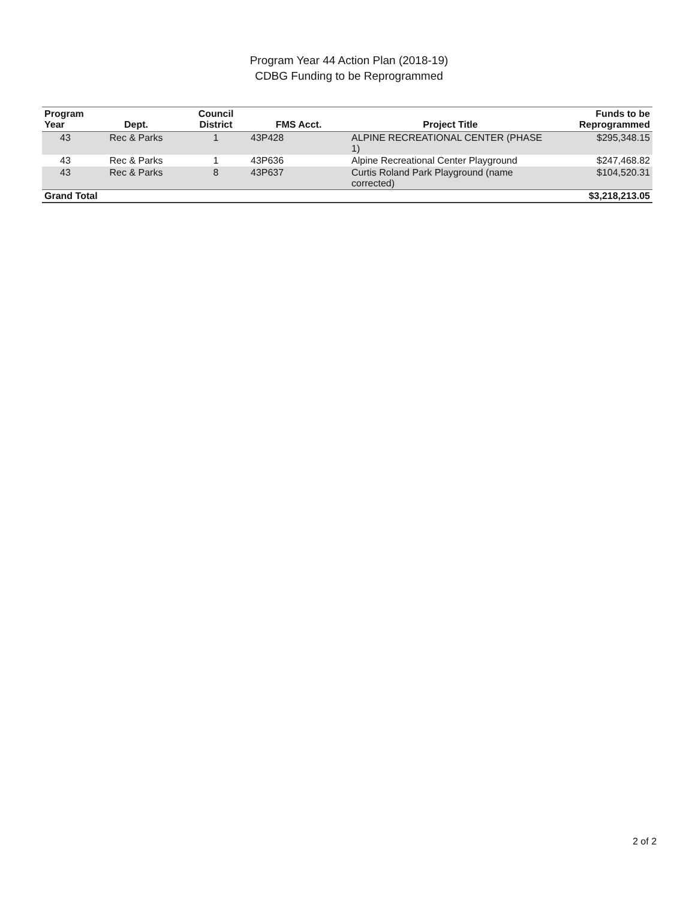Program Year 44 Action Plan (2018-19)
CDBG Funding to be Reprogrammed
| Program Year | Dept. | Council District | FMS Acct. | Project Title | Funds to be Reprogrammed |
| --- | --- | --- | --- | --- | --- |
| 43 | Rec & Parks | 1 | 43P428 | ALPINE RECREATIONAL CENTER (PHASE 1) | $295,348.15 |
| 43 | Rec & Parks | 1 | 43P636 | Alpine Recreational Center Playground | $247,468.82 |
| 43 | Rec & Parks | 8 | 43P637 | Curtis Roland Park Playground (name corrected) | $104,520.31 |
| Grand Total | | | | | $3,218,213.05 |
2 of 2